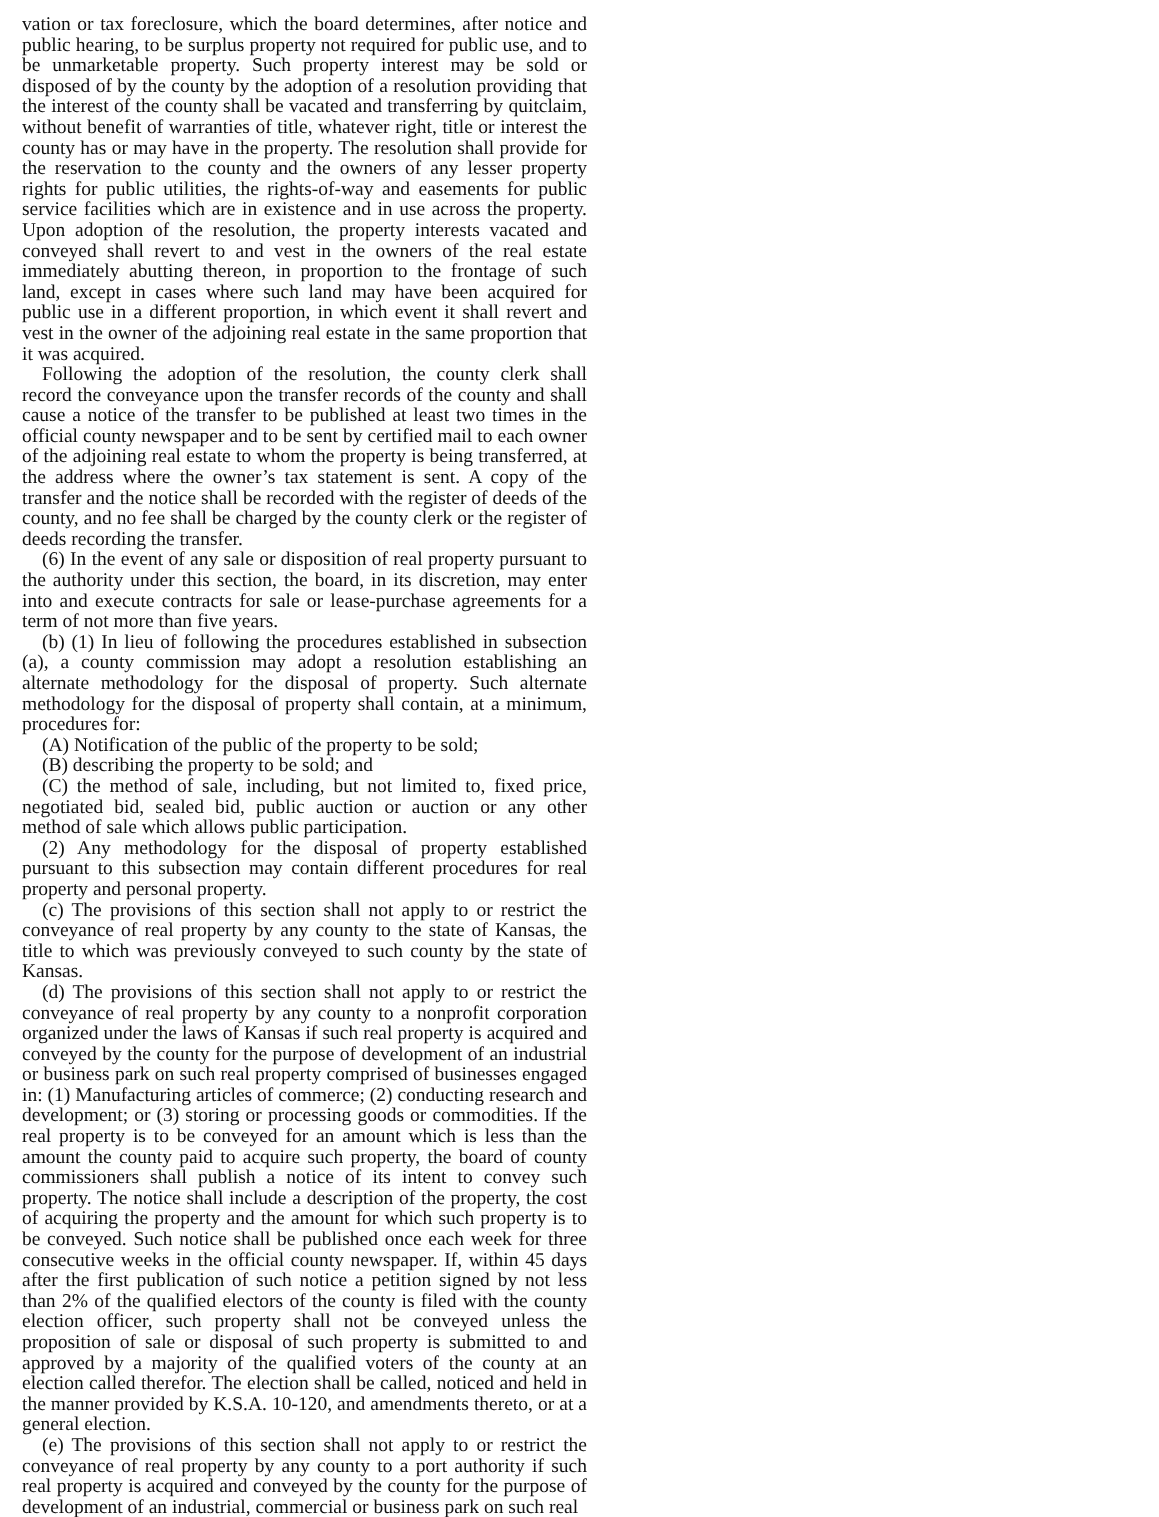vation or tax foreclosure, which the board determines, after notice and public hearing, to be surplus property not required for public use, and to be unmarketable property. Such property interest may be sold or disposed of by the county by the adoption of a resolution providing that the interest of the county shall be vacated and transferring by quitclaim, without benefit of warranties of title, whatever right, title or interest the county has or may have in the property. The resolution shall provide for the reservation to the county and the owners of any lesser property rights for public utilities, the rights-of-way and easements for public service facilities which are in existence and in use across the property. Upon adoption of the resolution, the property interests vacated and conveyed shall revert to and vest in the owners of the real estate immediately abutting thereon, in proportion to the frontage of such land, except in cases where such land may have been acquired for public use in a different proportion, in which event it shall revert and vest in the owner of the adjoining real estate in the same proportion that it was acquired.
Following the adoption of the resolution, the county clerk shall record the conveyance upon the transfer records of the county and shall cause a notice of the transfer to be published at least two times in the official county newspaper and to be sent by certified mail to each owner of the adjoining real estate to whom the property is being transferred, at the address where the owner’s tax statement is sent. A copy of the transfer and the notice shall be recorded with the register of deeds of the county, and no fee shall be charged by the county clerk or the register of deeds recording the transfer.
(6) In the event of any sale or disposition of real property pursuant to the authority under this section, the board, in its discretion, may enter into and execute contracts for sale or lease-purchase agreements for a term of not more than five years.
(b) (1) In lieu of following the procedures established in subsection (a), a county commission may adopt a resolution establishing an alternate methodology for the disposal of property. Such alternate methodology for the disposal of property shall contain, at a minimum, procedures for:
(A) Notification of the public of the property to be sold;
(B) describing the property to be sold; and
(C) the method of sale, including, but not limited to, fixed price, negotiated bid, sealed bid, public auction or auction or any other method of sale which allows public participation.
(2) Any methodology for the disposal of property established pursuant to this subsection may contain different procedures for real property and personal property.
(c) The provisions of this section shall not apply to or restrict the conveyance of real property by any county to the state of Kansas, the title to which was previously conveyed to such county by the state of Kansas.
(d) The provisions of this section shall not apply to or restrict the conveyance of real property by any county to a nonprofit corporation organized under the laws of Kansas if such real property is acquired and conveyed by the county for the purpose of development of an industrial or business park on such real property comprised of businesses engaged in: (1) Manufacturing articles of commerce; (2) conducting research and development; or (3) storing or processing goods or commodities. If the real property is to be conveyed for an amount which is less than the amount the county paid to acquire such property, the board of county commissioners shall publish a notice of its intent to convey such property. The notice shall include a description of the property, the cost of acquiring the property and the amount for which such property is to be conveyed. Such notice shall be published once each week for three consecutive weeks in the official county newspaper. If, within 45 days after the first publication of such notice a petition signed by not less than 2% of the qualified electors of the county is filed with the county election officer, such property shall not be conveyed unless the proposition of sale or disposal of such property is submitted to and approved by a majority of the qualified voters of the county at an election called therefor. The election shall be called, noticed and held in the manner provided by K.S.A. 10-120, and amendments thereto, or at a general election.
(e) The provisions of this section shall not apply to or restrict the conveyance of real property by any county to a port authority if such real property is acquired and conveyed by the county for the purpose of development of an industrial, commercial or business park on such real